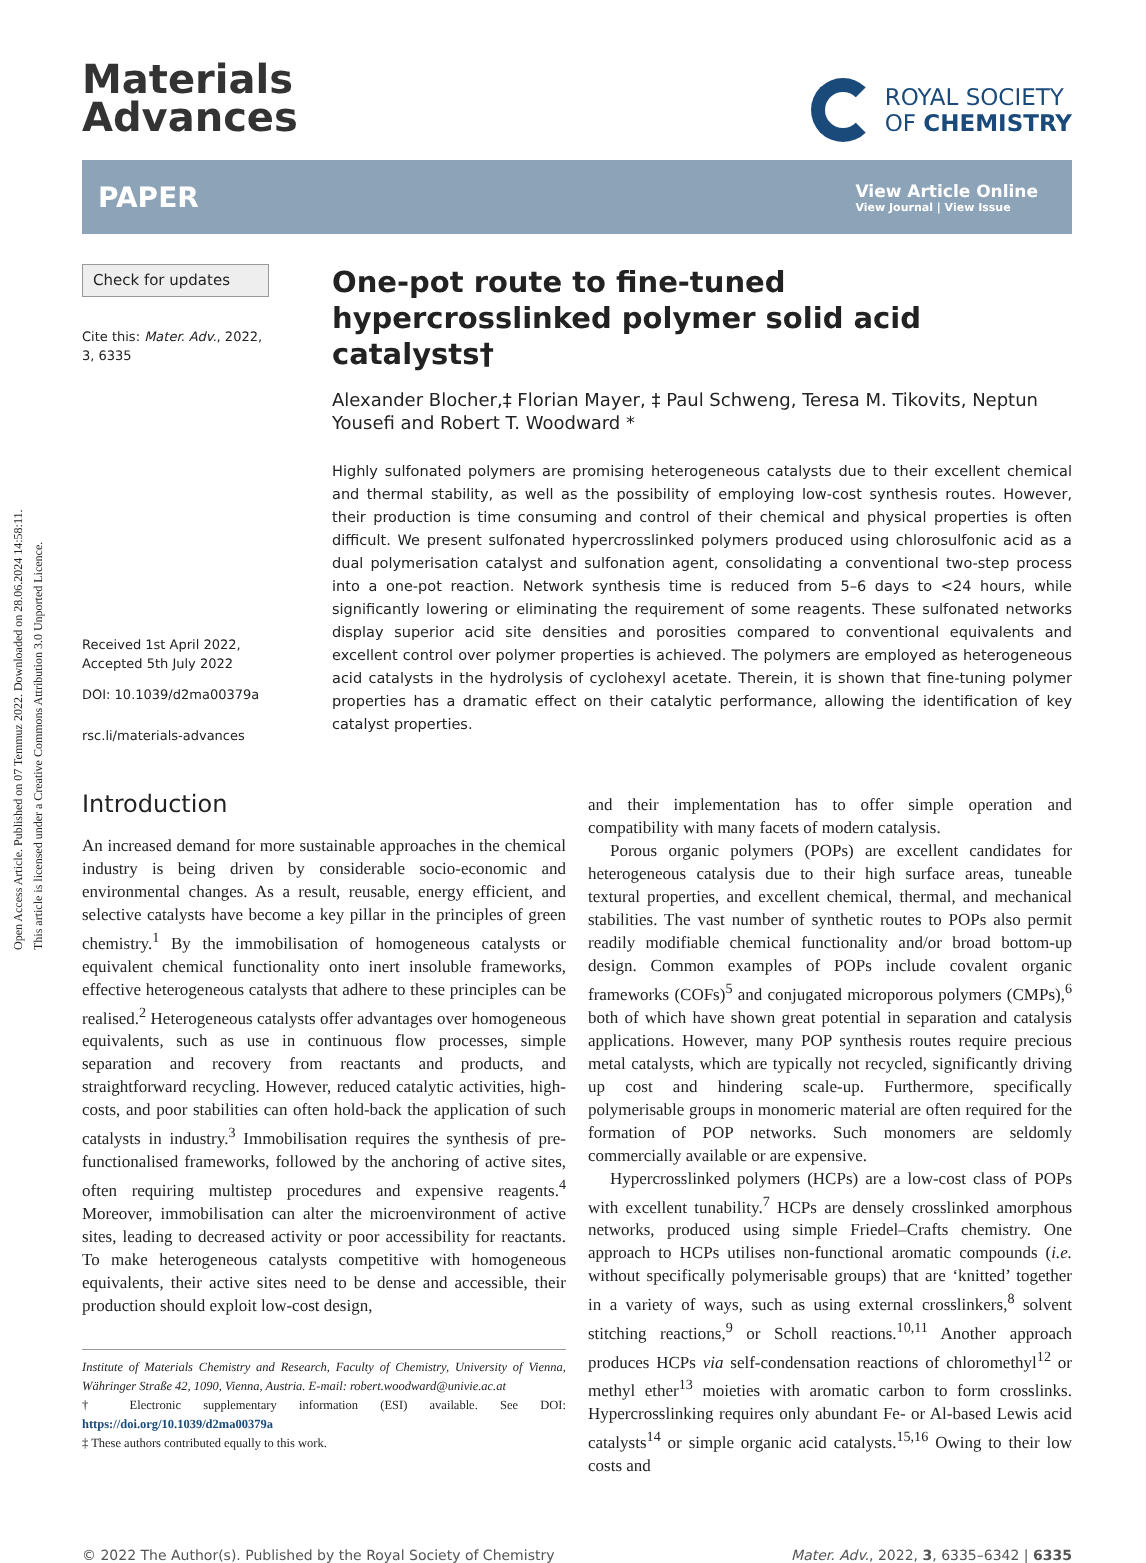Open Access Article. Published on 07 Temmuz 2022. Downloaded on 28.06.2024 14:58:11.
This article is licensed under a Creative Commons Attribution 3.0 Unported Licence.
Materials
Advances
ROYAL SOCIETY
OF CHEMISTRY
PAPER
View Article Online
View Journal | View Issue
Check for updates
Cite this: Mater. Adv., 2022,
3, 6335
Received 1st April 2022,
Accepted 5th July 2022
DOI: 10.1039/d2ma00379a
rsc.li/materials-advances
One-pot route to fine-tuned hypercrosslinked polymer solid acid catalysts†
Alexander Blocher,‡ Florian Mayer, ‡ Paul Schweng, Teresa M. Tikovits, Neptun Yousefi and Robert T. Woodward *
Highly sulfonated polymers are promising heterogeneous catalysts due to their excellent chemical and thermal stability, as well as the possibility of employing low-cost synthesis routes. However, their production is time consuming and control of their chemical and physical properties is often difficult. We present sulfonated hypercrosslinked polymers produced using chlorosulfonic acid as a dual polymerisation catalyst and sulfonation agent, consolidating a conventional two-step process into a one-pot reaction. Network synthesis time is reduced from 5–6 days to <24 hours, while significantly lowering or eliminating the requirement of some reagents. These sulfonated networks display superior acid site densities and porosities compared to conventional equivalents and excellent control over polymer properties is achieved. The polymers are employed as heterogeneous acid catalysts in the hydrolysis of cyclohexyl acetate. Therein, it is shown that fine-tuning polymer properties has a dramatic effect on their catalytic performance, allowing the identification of key catalyst properties.
Introduction
An increased demand for more sustainable approaches in the chemical industry is being driven by considerable socio-economic and environmental changes. As a result, reusable, energy efficient, and selective catalysts have become a key pillar in the principles of green chemistry.<sup>1</sup> By the immobilisation of homogeneous catalysts or equivalent chemical functionality onto inert insoluble frameworks, effective heterogeneous catalysts that adhere to these principles can be realised.<sup>2</sup> Heterogeneous catalysts offer advantages over homogeneous equivalents, such as use in continuous flow processes, simple separation and recovery from reactants and products, and straightforward recycling. However, reduced catalytic activities, high-costs, and poor stabilities can often hold-back the application of such catalysts in industry.<sup>3</sup> Immobilisation requires the synthesis of pre-functionalised frameworks, followed by the anchoring of active sites, often requiring multistep procedures and expensive reagents.<sup>4</sup> Moreover, immobilisation can alter the microenvironment of active sites, leading to decreased activity or poor accessibility for reactants. To make heterogeneous catalysts competitive with homogeneous equivalents, their active sites need to be dense and accessible, their production should exploit low-cost design,
Institute of Materials Chemistry and Research, Faculty of Chemistry, University of Vienna, Währinger Straße 42, 1090, Vienna, Austria. E-mail: robert.woodward@univie.ac.at
† Electronic supplementary information (ESI) available. See DOI: https://doi.org/10.1039/d2ma00379a
‡ These authors contributed equally to this work.
and their implementation has to offer simple operation and compatibility with many facets of modern catalysis.
Porous organic polymers (POPs) are excellent candidates for heterogeneous catalysis due to their high surface areas, tuneable textural properties, and excellent chemical, thermal, and mechanical stabilities. The vast number of synthetic routes to POPs also permit readily modifiable chemical functionality and/or broad bottom-up design. Common examples of POPs include covalent organic frameworks (COFs)<sup>5</sup> and conjugated microporous polymers (CMPs),<sup>6</sup> both of which have shown great potential in separation and catalysis applications. However, many POP synthesis routes require precious metal catalysts, which are typically not recycled, significantly driving up cost and hindering scale-up. Furthermore, specifically polymerisable groups in monomeric material are often required for the formation of POP networks. Such monomers are seldomly commercially available or are expensive.
Hypercrosslinked polymers (HCPs) are a low-cost class of POPs with excellent tunability.<sup>7</sup> HCPs are densely crosslinked amorphous networks, produced using simple Friedel–Crafts chemistry. One approach to HCPs utilises non-functional aromatic compounds (i.e. without specifically polymerisable groups) that are ‘knitted’ together in a variety of ways, such as using external crosslinkers,<sup>8</sup> solvent stitching reactions,<sup>9</sup> or Scholl reactions.<sup>10,11</sup> Another approach produces HCPs via self-condensation reactions of chloromethyl<sup>12</sup> or methyl ether<sup>13</sup> moieties with aromatic carbon to form crosslinks. Hypercrosslinking requires only abundant Fe- or Al-based Lewis acid catalysts<sup>14</sup> or simple organic acid catalysts.<sup>15,16</sup> Owing to their low costs and
© 2022 The Author(s). Published by the Royal Society of Chemistry Mater. Adv., 2022, 3, 6335–6342 | 6335